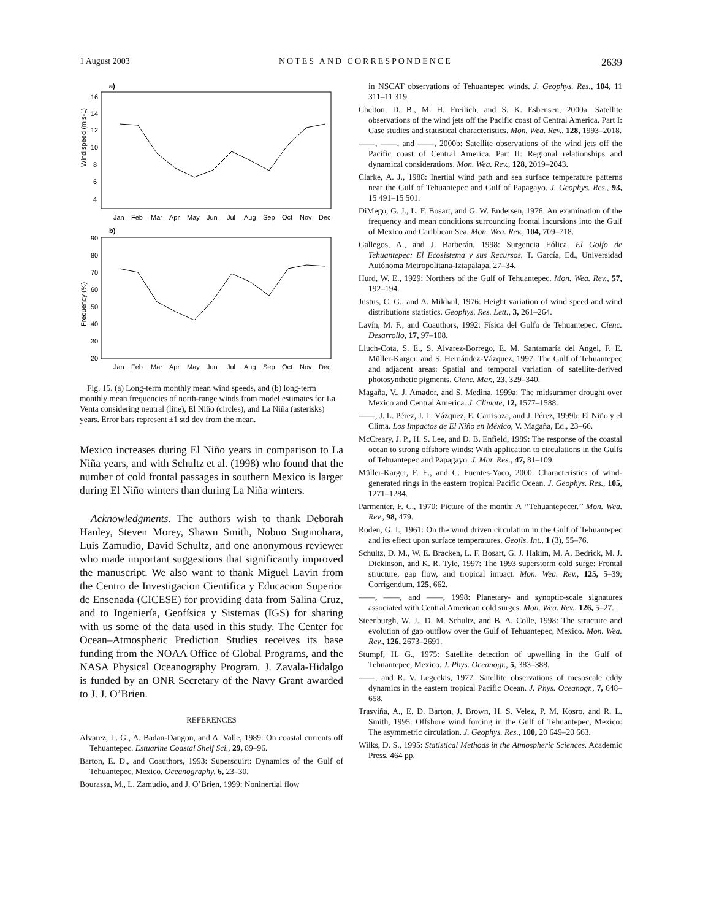1 August 2003 NOTES AND CORRESPONDENCE 2639
a)
16
14
12
10
8
6
4
Wind speed (m s-1)
Jan
Feb
Mar
Apr
May
Jun
Jul
Aug
Sep
Oct
Nov
Dec
b)
90
80
70
60
50
40
30
20
Frequency (%)
Jan
Feb
Mar
Apr
May
Jun
Jul
Aug
Sep
Oct
Nov
Dec
Fig. 15. (a) Long-term monthly mean wind speeds, and (b) long-term monthly mean frequencies of north-range winds from model estimates for La Venta considering neutral (line), El Niño (circles), and La Niña (asterisks) years. Error bars represent ±1 std dev from the mean.
Mexico increases during El Niño years in comparison to La Niña years, and with Schultz et al. (1998) who found that the number of cold frontal passages in southern Mexico is larger during El Niño winters than during La Niña winters.
Acknowledgments. The authors wish to thank Deborah Hanley, Steven Morey, Shawn Smith, Nobuo Suginohara, Luis Zamudio, David Schultz, and one anonymous reviewer who made important suggestions that significantly improved the manuscript. We also want to thank Miguel Lavin from the Centro de Investigacion Cientifica y Educacion Superior de Ensenada (CICESE) for providing data from Salina Cruz, and to Ingeniería, Geofísica y Sistemas (IGS) for sharing with us some of the data used in this study. The Center for Ocean–Atmospheric Prediction Studies receives its base funding from the NOAA Office of Global Programs, and the NASA Physical Oceanography Program. J. Zavala-Hidalgo is funded by an ONR Secretary of the Navy Grant awarded to J. J. O’Brien.
REFERENCES
Alvarez, L. G., A. Badan-Dangon, and A. Valle, 1989: On coastal currents off Tehuantepec. Estuarine Coastal Shelf Sci., 29, 89–96.
Barton, E. D., and Coauthors, 1993: Supersquirt: Dynamics of the Gulf of Tehuantepec, Mexico. Oceanography, 6, 23–30.
Bourassa, M., L. Zamudio, and J. O’Brien, 1999: Noninertial flow
in NSCAT observations of Tehuantepec winds. J. Geophys. Res., 104, 11 311–11 319.
Chelton, D. B., M. H. Freilich, and S. K. Esbensen, 2000a: Satellite observations of the wind jets off the Pacific coast of Central America. Part I: Case studies and statistical characteristics. Mon. Wea. Rev., 128, 1993–2018.
——, ——, and ——, 2000b: Satellite observations of the wind jets off the Pacific coast of Central America. Part II: Regional relationships and dynamical considerations. Mon. Wea. Rev., 128, 2019–2043.
Clarke, A. J., 1988: Inertial wind path and sea surface temperature patterns near the Gulf of Tehuantepec and Gulf of Papagayo. J. Geophys. Res., 93, 15 491–15 501.
DiMego, G. J., L. F. Bosart, and G. W. Endersen, 1976: An examination of the frequency and mean conditions surrounding frontal incursions into the Gulf of Mexico and Caribbean Sea. Mon. Wea. Rev., 104, 709–718.
Gallegos, A., and J. Barberán, 1998: Surgencia Eólica. El Golfo de Tehuantepec: El Ecosistema y sus Recursos. T. García, Ed., Universidad Autónoma Metropolitana-Iztapalapa, 27–34.
Hurd, W. E., 1929: Northers of the Gulf of Tehuantepec. Mon. Wea. Rev., 57, 192–194.
Justus, C. G., and A. Mikhail, 1976: Height variation of wind speed and wind distributions statistics. Geophys. Res. Lett., 3, 261–264.
Lavín, M. F., and Coauthors, 1992: Física del Golfo de Tehuantepec. Cienc. Desarrollo, 17, 97–108.
Lluch-Cota, S. E., S. Alvarez-Borrego, E. M. Santamaría del Angel, F. E. Müller-Karger, and S. Hernández-Vázquez, 1997: The Gulf of Tehuantepec and adjacent areas: Spatial and temporal variation of satellite-derived photosynthetic pigments. Cienc. Mar., 23, 329–340.
Magaña, V., J. Amador, and S. Medina, 1999a: The midsummer drought over Mexico and Central America. J. Climate, 12, 1577–1588.
——, J. L. Pérez, J. L. Vázquez, E. Carrisoza, and J. Pérez, 1999b: El Niño y el Clima. Los Impactos de El Niño en México, V. Magaña, Ed., 23–66.
McCreary, J. P., H. S. Lee, and D. B. Enfield, 1989: The response of the coastal ocean to strong offshore winds: With application to circulations in the Gulfs of Tehuantepec and Papagayo. J. Mar. Res., 47, 81–109.
Müller-Karger, F. E., and C. Fuentes-Yaco, 2000: Characteristics of wind-generated rings in the eastern tropical Pacific Ocean. J. Geophys. Res., 105, 1271–1284.
Parmenter, F. C., 1970: Picture of the month: A ‘‘Tehuantepecer.’’ Mon. Wea. Rev., 98, 479.
Roden, G. I., 1961: On the wind driven circulation in the Gulf of Tehuantepec and its effect upon surface temperatures. Geofis. Int., 1 (3), 55–76.
Schultz, D. M., W. E. Bracken, L. F. Bosart, G. J. Hakim, M. A. Bedrick, M. J. Dickinson, and K. R. Tyle, 1997: The 1993 superstorm cold surge: Frontal structure, gap flow, and tropical impact. Mon. Wea. Rev., 125, 5–39; Corrigendum, 125, 662.
——, ——, and ——, 1998: Planetary- and synoptic-scale signatures associated with Central American cold surges. Mon. Wea. Rev., 126, 5–27.
Steenburgh, W. J., D. M. Schultz, and B. A. Colle, 1998: The structure and evolution of gap outflow over the Gulf of Tehuantepec, Mexico. Mon. Wea. Rev., 126, 2673–2691.
Stumpf, H. G., 1975: Satellite detection of upwelling in the Gulf of Tehuantepec, Mexico. J. Phys. Oceanogr., 5, 383–388.
——, and R. V. Legeckis, 1977: Satellite observations of mesoscale eddy dynamics in the eastern tropical Pacific Ocean. J. Phys. Oceanogr., 7, 648–658.
Trasviña, A., E. D. Barton, J. Brown, H. S. Velez, P. M. Kosro, and R. L. Smith, 1995: Offshore wind forcing in the Gulf of Tehuantepec, Mexico: The asymmetric circulation. J. Geophys. Res., 100, 20 649–20 663.
Wilks, D. S., 1995: Statistical Methods in the Atmospheric Sciences. Academic Press, 464 pp.